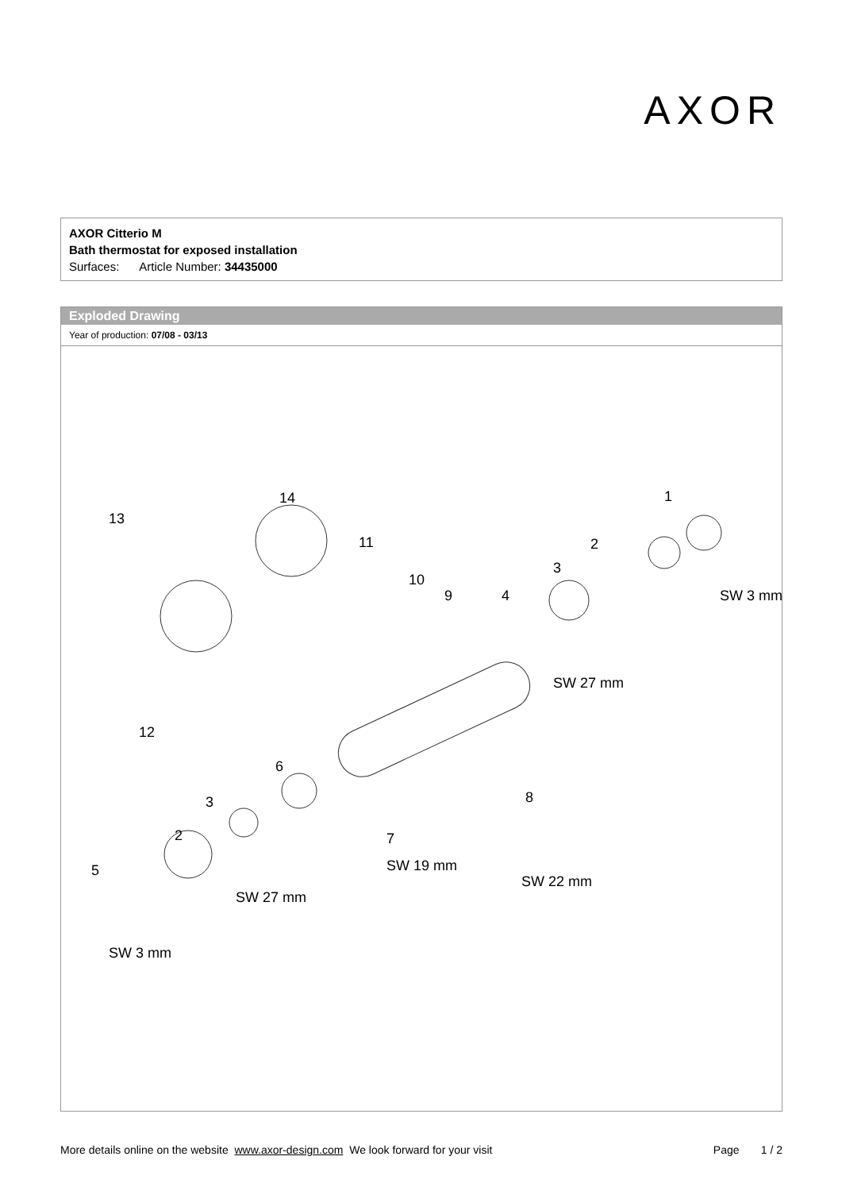AXOR
AXOR Citterio M
Bath thermostat for exposed installation
Surfaces: Article Number: 34435000
Exploded Drawing
Year of production: 07/08 - 03/13
13
14
11
10
9
4
3
2
1
SW 3 mm
SW 27 mm
12
6
3
2
5
7
8
SW 19 mm
SW 22 mm
SW 27 mm
SW 3 mm
More details online on the website www.axor-design.com We look forward for your visit Page 1 / 2